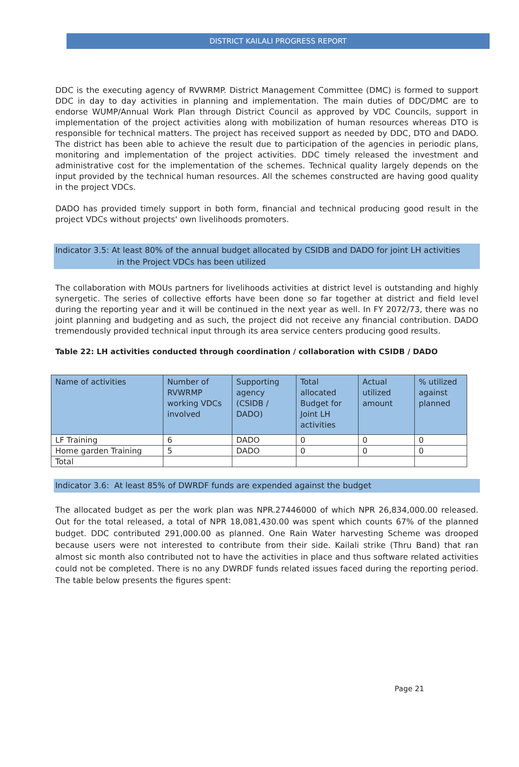DISTRICT KAILALI PROGRESS REPORT
DDC is the executing agency of RVWRMP. District Management Committee (DMC) is formed to support DDC in day to day activities in planning and implementation. The main duties of DDC/DMC are to endorse WUMP/Annual Work Plan through District Council as approved by VDC Councils, support in implementation of the project activities along with mobilization of human resources whereas DTO is responsible for technical matters. The project has received support as needed by DDC, DTO and DADO. The district has been able to achieve the result due to participation of the agencies in periodic plans, monitoring and implementation of the project activities. DDC timely released the investment and administrative cost for the implementation of the schemes. Technical quality largely depends on the input provided by the technical human resources. All the schemes constructed are having good quality in the project VDCs.
DADO has provided timely support in both form, financial and technical producing good result in the project VDCs without projects' own livelihoods promoters.
Indicator 3.5: At least 80% of the annual budget allocated by CSIDB and DADO for joint LH activities
in the Project VDCs has been utilized
The collaboration with MOUs partners for livelihoods activities at district level is outstanding and highly synergetic. The series of collective efforts have been done so far together at district and field level during the reporting year and it will be continued in the next year as well. In FY 2072/73, there was no joint planning and budgeting and as such, the project did not receive any financial contribution. DADO tremendously provided technical input through its area service centers producing good results.
Table 22: LH activities conducted through coordination / collaboration with CSIDB / DADO
| Name of activities | Number of RVWRMP working VDCs involved | Supporting agency (CSIDB / DADO) | Total allocated Budget for Joint LH activities | Actual utilized amount | % utilized against planned |
| --- | --- | --- | --- | --- | --- |
| LF Training | 6 | DADO | 0 | 0 | 0 |
| Home garden Training | 5 | DADO | 0 | 0 | 0 |
| Total | | | | | |
Indicator 3.6: At least 85% of DWRDF funds are expended against the budget
The allocated budget as per the work plan was NPR.27446000 of which NPR 26,834,000.00 released. Out for the total released, a total of NPR 18,081,430.00 was spent which counts 67% of the planned budget. DDC contributed 291,000.00 as planned. One Rain Water harvesting Scheme was drooped because users were not interested to contribute from their side. Kailali strike (Thru Band) that ran almost sic month also contributed not to have the activities in place and thus software related activities could not be completed. There is no any DWRDF funds related issues faced during the reporting period. The table below presents the figures spent:
Page 21